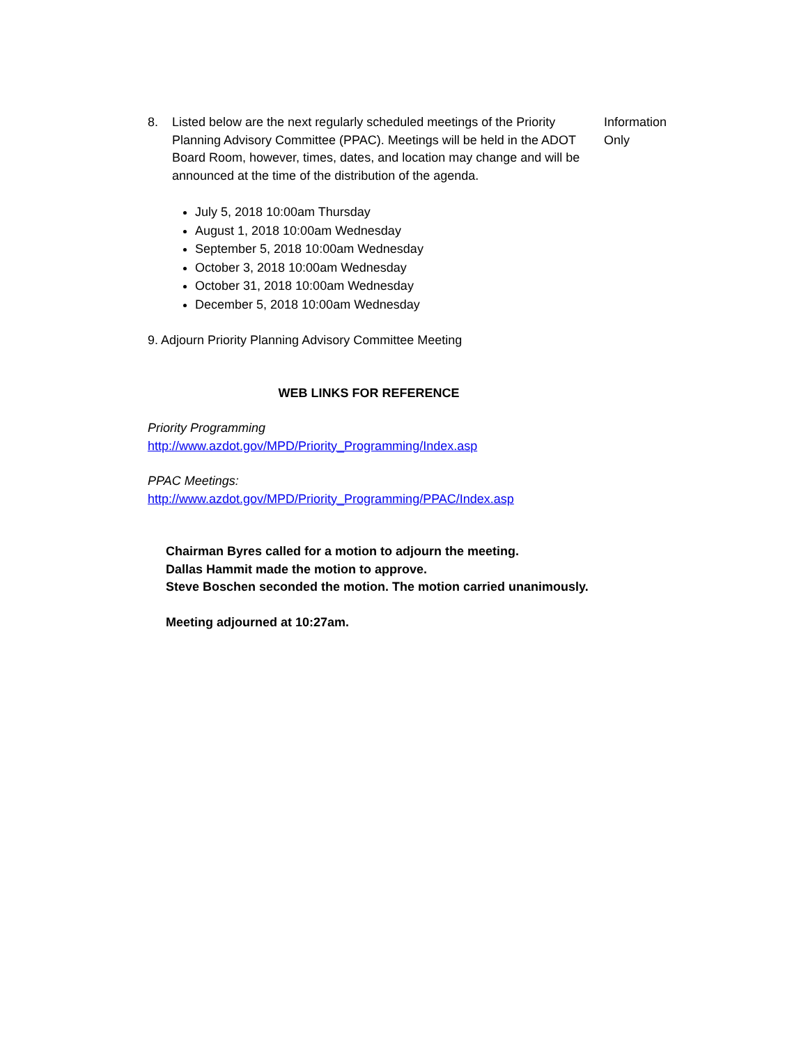8. Listed below are the next regularly scheduled meetings of the Priority Planning Advisory Committee (PPAC). Meetings will be held in the ADOT Board Room, however, times, dates, and location may change and will be announced at the time of the distribution of the agenda.
Information
Only
July 5, 2018 10:00am Thursday
August 1, 2018 10:00am Wednesday
September 5, 2018 10:00am Wednesday
October 3, 2018 10:00am Wednesday
October 31, 2018 10:00am Wednesday
December 5, 2018 10:00am Wednesday
9. Adjourn Priority Planning Advisory Committee Meeting
WEB LINKS FOR REFERENCE
Priority Programming
http://www.azdot.gov/MPD/Priority_Programming/Index.asp
PPAC Meetings:
http://www.azdot.gov/MPD/Priority_Programming/PPAC/Index.asp
Chairman Byres called for a motion to adjourn the meeting.
Dallas Hammit made the motion to approve.
Steve Boschen seconded the motion. The motion carried unanimously.
Meeting adjourned at 10:27am.